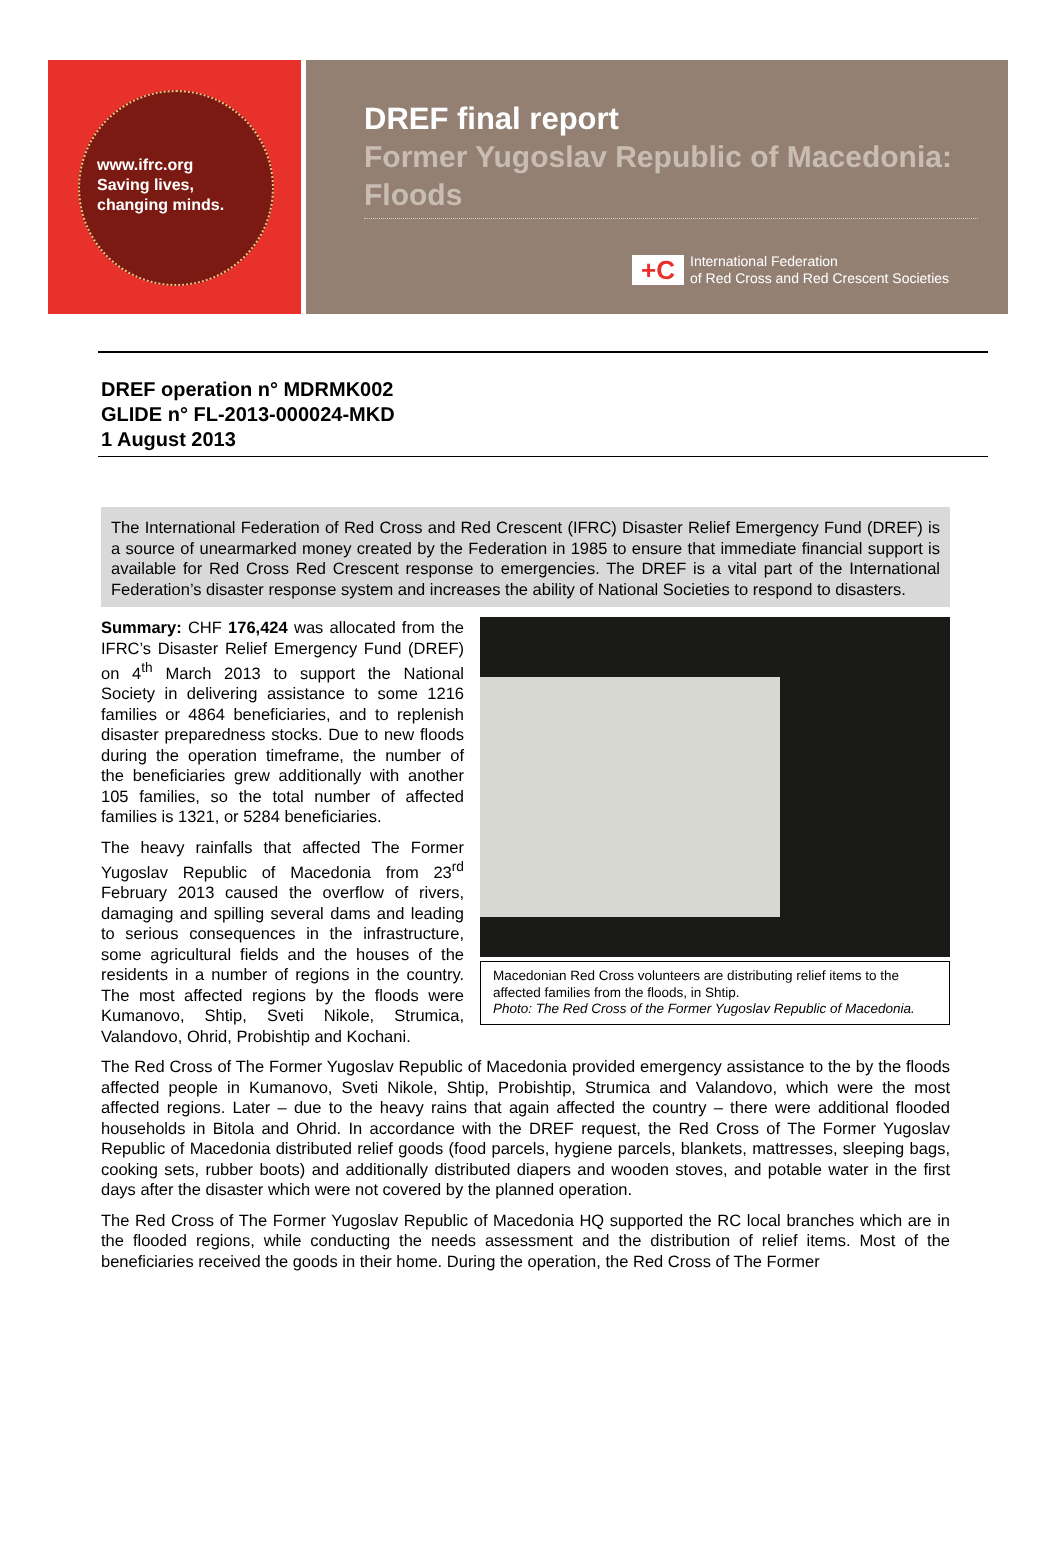www.ifrc.org
Saving lives,
changing minds.
DREF final report
Former Yugoslav Republic of Macedonia: Floods
+C
International Federation
of Red Cross and Red Crescent Societies
DREF operation n° MDRMK002
GLIDE n° FL-2013-000024-MKD
1 August 2013
The International Federation of Red Cross and Red Crescent (IFRC) Disaster Relief Emergency Fund (DREF) is a source of unearmarked money created by the Federation in 1985 to ensure that immediate financial support is available for Red Cross Red Crescent response to emergencies. The DREF is a vital part of the International Federation’s disaster response system and increases the ability of National Societies to respond to disasters.
Summary: CHF 176,424 was allocated from the IFRC’s Disaster Relief Emergency Fund (DREF) on 4<sup>th</sup> March 2013 to support the National Society in delivering assistance to some 1216 families or 4864 beneficiaries, and to replenish disaster preparedness stocks. Due to new floods during the operation timeframe, the number of the beneficiaries grew additionally with another 105 families, so the total number of affected families is 1321, or 5284 beneficiaries.
The heavy rainfalls that affected The Former Yugoslav Republic of Macedonia from 23<sup>rd</sup> February 2013 caused the overflow of rivers, damaging and spilling several dams and leading to serious consequences in the infrastructure, some agricultural fields and the houses of the residents in a number of regions in the country. The most affected regions by the floods were Kumanovo, Shtip, Sveti Nikole, Strumica, Valandovo, Ohrid, Probishtip and Kochani.
Macedonian Red Cross volunteers are distributing relief items to the affected families from the floods, in Shtip.
Photo: The Red Cross of the Former Yugoslav Republic of Macedonia.
The Red Cross of The Former Yugoslav Republic of Macedonia provided emergency assistance to the by the floods affected people in Kumanovo, Sveti Nikole, Shtip, Probishtip, Strumica and Valandovo, which were the most affected regions. Later – due to the heavy rains that again affected the country – there were additional flooded households in Bitola and Ohrid. In accordance with the DREF request, the Red Cross of The Former Yugoslav Republic of Macedonia distributed relief goods (food parcels, hygiene parcels, blankets, mattresses, sleeping bags, cooking sets, rubber boots) and additionally distributed diapers and wooden stoves, and potable water in the first days after the disaster which were not covered by the planned operation.
The Red Cross of The Former Yugoslav Republic of Macedonia HQ supported the RC local branches which are in the flooded regions, while conducting the needs assessment and the distribution of relief items. Most of the beneficiaries received the goods in their home. During the operation, the Red Cross of The Former